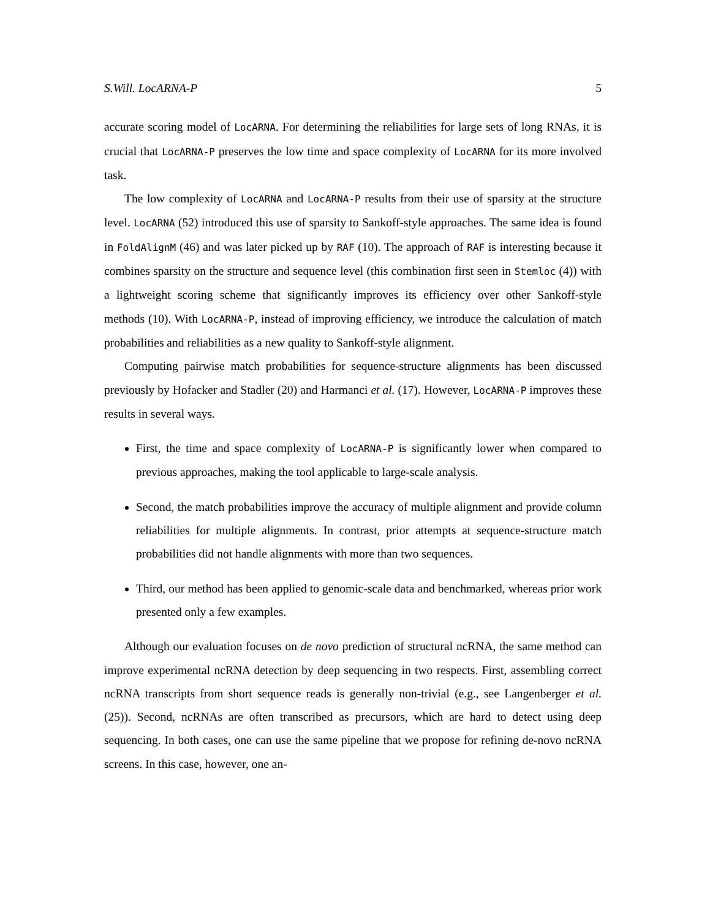S.Will. LocARNA-P 5
accurate scoring model of LocARNA. For determining the reliabilities for large sets of long RNAs, it is crucial that LocARNA-P preserves the low time and space complexity of LocARNA for its more involved task.
The low complexity of LocARNA and LocARNA-P results from their use of sparsity at the structure level. LocARNA (52) introduced this use of sparsity to Sankoff-style approaches. The same idea is found in FoldAlignM (46) and was later picked up by RAF (10). The approach of RAF is interesting because it combines sparsity on the structure and sequence level (this combination first seen in Stemloc (4)) with a lightweight scoring scheme that significantly improves its efficiency over other Sankoff-style methods (10). With LocARNA-P, instead of improving efficiency, we introduce the calculation of match probabilities and reliabilities as a new quality to Sankoff-style alignment.
Computing pairwise match probabilities for sequence-structure alignments has been discussed previously by Hofacker and Stadler (20) and Harmanci et al. (17). However, LocARNA-P improves these results in several ways.
First, the time and space complexity of LocARNA-P is significantly lower when compared to previous approaches, making the tool applicable to large-scale analysis.
Second, the match probabilities improve the accuracy of multiple alignment and provide column reliabilities for multiple alignments. In contrast, prior attempts at sequence-structure match probabilities did not handle alignments with more than two sequences.
Third, our method has been applied to genomic-scale data and benchmarked, whereas prior work presented only a few examples.
Although our evaluation focuses on de novo prediction of structural ncRNA, the same method can improve experimental ncRNA detection by deep sequencing in two respects. First, assembling correct ncRNA transcripts from short sequence reads is generally non-trivial (e.g., see Langenberger et al. (25)). Second, ncRNAs are often transcribed as precursors, which are hard to detect using deep sequencing. In both cases, one can use the same pipeline that we propose for refining de-novo ncRNA screens. In this case, however, one an-